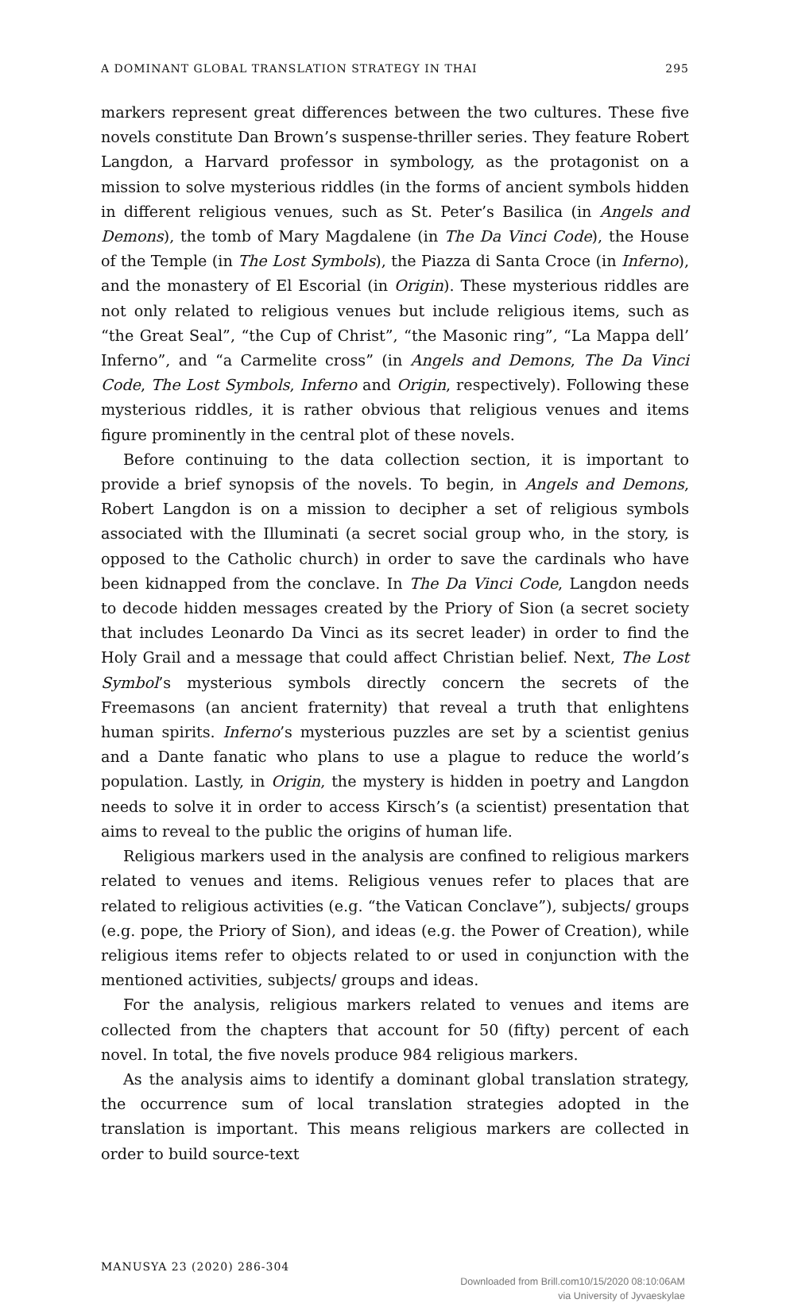A DOMINANT GLOBAL TRANSLATION STRATEGY IN THAI 295
markers represent great differences between the two cultures. These five novels constitute Dan Brown’s suspense-thriller series. They feature Robert Langdon, a Harvard professor in symbology, as the protagonist on a mission to solve mysterious riddles (in the forms of ancient symbols hidden in different religious venues, such as St. Peter’s Basilica (in Angels and Demons), the tomb of Mary Magdalene (in The Da Vinci Code), the House of the Temple (in The Lost Symbols), the Piazza di Santa Croce (in Inferno), and the monastery of El Escorial (in Origin). These mysterious riddles are not only related to religious venues but include religious items, such as “the Great Seal”, “the Cup of Christ”, “the Masonic ring”, “La Mappa dell’ Inferno”, and “a Carmelite cross” (in Angels and Demons, The Da Vinci Code, The Lost Symbols, Inferno and Origin, respectively). Following these mysterious riddles, it is rather obvious that religious venues and items figure prominently in the central plot of these novels.
Before continuing to the data collection section, it is important to provide a brief synopsis of the novels. To begin, in Angels and Demons, Robert Langdon is on a mission to decipher a set of religious symbols associated with the Illuminati (a secret social group who, in the story, is opposed to the Catholic church) in order to save the cardinals who have been kidnapped from the conclave. In The Da Vinci Code, Langdon needs to decode hidden messages created by the Priory of Sion (a secret society that includes Leonardo Da Vinci as its secret leader) in order to find the Holy Grail and a message that could affect Christian belief. Next, The Lost Symbol’s mysterious symbols directly concern the secrets of the Freemasons (an ancient fraternity) that reveal a truth that enlightens human spirits. Inferno’s mysterious puzzles are set by a scientist genius and a Dante fanatic who plans to use a plague to reduce the world’s population. Lastly, in Origin, the mystery is hidden in poetry and Langdon needs to solve it in order to access Kirsch’s (a scientist) presentation that aims to reveal to the public the origins of human life.
Religious markers used in the analysis are confined to religious markers related to venues and items. Religious venues refer to places that are related to religious activities (e.g. “the Vatican Conclave”), subjects/ groups (e.g. pope, the Priory of Sion), and ideas (e.g. the Power of Creation), while religious items refer to objects related to or used in conjunction with the mentioned activities, subjects/ groups and ideas.
For the analysis, religious markers related to venues and items are collected from the chapters that account for 50 (fifty) percent of each novel. In total, the five novels produce 984 religious markers.
As the analysis aims to identify a dominant global translation strategy, the occurrence sum of local translation strategies adopted in the translation is important. This means religious markers are collected in order to build source-text
MANUSYA 23 (2020) 286-304
Downloaded from Brill.com10/15/2020 08:10:06AM
via University of Jyvaeskylae